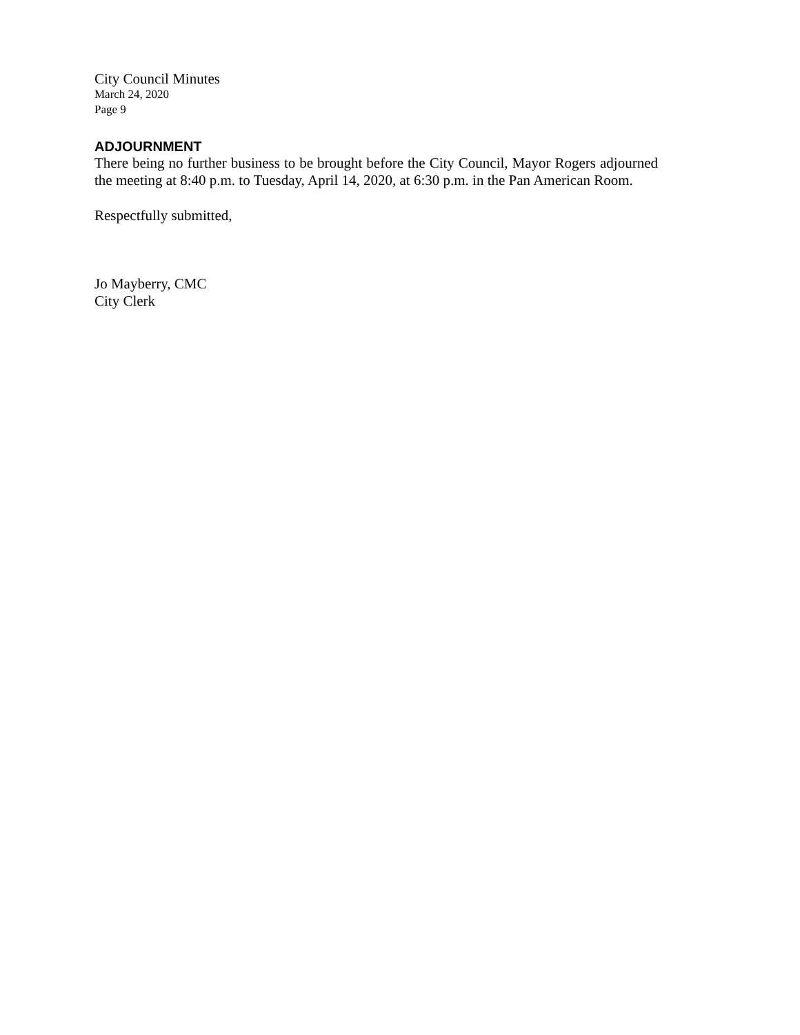City Council Minutes
March 24, 2020
Page 9
ADJOURNMENT
There being no further business to be brought before the City Council, Mayor Rogers adjourned the meeting at 8:40 p.m. to Tuesday, April 14, 2020, at 6:30 p.m. in the Pan American Room.
Respectfully submitted,
Jo Mayberry, CMC
City Clerk